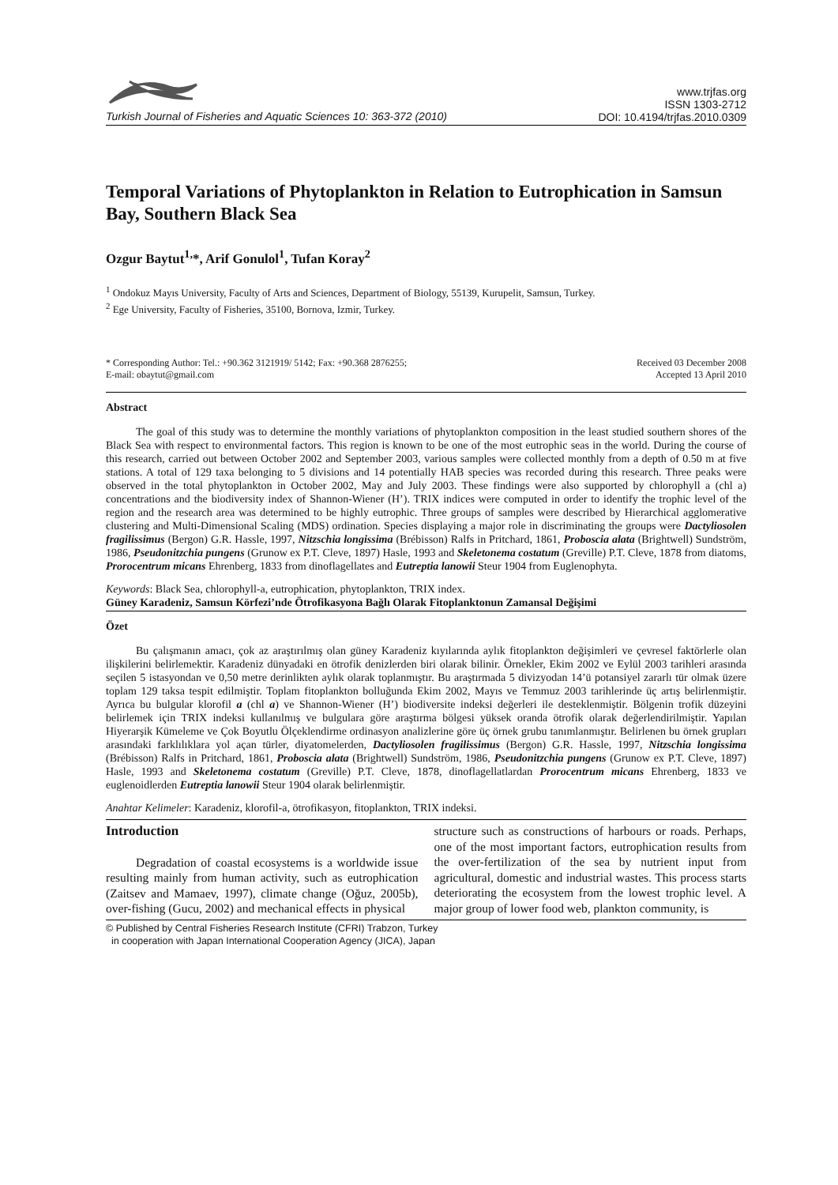Turkish Journal of Fisheries and Aquatic Sciences 10: 363-372 (2010)
www.trjfas.org
ISSN 1303-2712
DOI: 10.4194/trjfas.2010.0309
Temporal Variations of Phytoplankton in Relation to Eutrophication in Samsun Bay, Southern Black Sea
Ozgur Baytut<sup>1,</sup>*, Arif Gonulol<sup>1</sup>, Tufan Koray<sup>2</sup>
<sup>1</sup> Ondokuz Mayıs University, Faculty of Arts and Sciences, Department of Biology, 55139, Kurupelit, Samsun, Turkey.
<sup>2</sup> Ege University, Faculty of Fisheries, 35100, Bornova, Izmir, Turkey.
* Corresponding Author: Tel.: +90.362 3121919/ 5142; Fax: +90.368 2876255;
E-mail: obaytut@gmail.com
Received 03 December 2008
Accepted 13 April 2010
Abstract
The goal of this study was to determine the monthly variations of phytoplankton composition in the least studied southern shores of the Black Sea with respect to environmental factors. This region is known to be one of the most eutrophic seas in the world. During the course of this research, carried out between October 2002 and September 2003, various samples were collected monthly from a depth of 0.50 m at five stations. A total of 129 taxa belonging to 5 divisions and 14 potentially HAB species was recorded during this research. Three peaks were observed in the total phytoplankton in October 2002, May and July 2003. These findings were also supported by chlorophyll a (chl a) concentrations and the biodiversity index of Shannon-Wiener (H’). TRIX indices were computed in order to identify the trophic level of the region and the research area was determined to be highly eutrophic. Three groups of samples were described by Hierarchical agglomerative clustering and Multi-Dimensional Scaling (MDS) ordination. Species displaying a major role in discriminating the groups were Dactyliosolen fragilissimus (Bergon) G.R. Hassle, 1997, Nitzschia longissima (Brébisson) Ralfs in Pritchard, 1861, Proboscia alata (Brightwell) Sundström, 1986, Pseudonitzchia pungens (Grunow ex P.T. Cleve, 1897) Hasle, 1993 and Skeletonema costatum (Greville) P.T. Cleve, 1878 from diatoms, Prorocentrum micans Ehrenberg, 1833 from dinoflagellates and Eutreptia lanowii Steur 1904 from Euglenophyta.
Keywords: Black Sea, chlorophyll-a, eutrophication, phytoplankton, TRIX index.
Güney Karadeniz, Samsun Körfezi’nde Ötrofikasyona Bağlı Olarak Fitoplanktonun Zamansal Değişimi
Özet
Bu çalışmanın amacı, çok az araştırılmış olan güney Karadeniz kıyılarında aylık fitoplankton değişimleri ve çevresel faktörlerle olan ilişkilerini belirlemektir. Karadeniz dünyadaki en ötrofik denizlerden biri olarak bilinir. Örnekler, Ekim 2002 ve Eylül 2003 tarihleri arasında seçilen 5 istasyondan ve 0,50 metre derinlikten aylık olarak toplanmıştır. Bu araştırmada 5 divizyodan 14’ü potansiyel zararlı tür olmak üzere toplam 129 taksa tespit edilmiştir. Toplam fitoplankton bolluğunda Ekim 2002, Mayıs ve Temmuz 2003 tarihlerinde üç artış belirlenmiştir. Ayrıca bu bulgular klorofil a (chl a) ve Shannon-Wiener (H’) biodiversite indeksi değerleri ile desteklenmiştir. Bölgenin trofik düzeyini belirlemek için TRIX indeksi kullanılmış ve bulgulara göre araştırma bölgesi yüksek oranda ötrofik olarak değerlendirilmiştir. Yapılan Hiyerarşik Kümeleme ve Çok Boyutlu Ölçeklendirme ordinasyon analizlerine göre üç örnek grubu tanımlanmıştır. Belirlenen bu örnek grupları arasındaki farklılıklara yol açan türler, diyatomelerden, Dactyliosolen fragilissimus (Bergon) G.R. Hassle, 1997, Nitzschia longissima (Brébisson) Ralfs in Pritchard, 1861, Proboscia alata (Brightwell) Sundström, 1986, Pseudonitzchia pungens (Grunow ex P.T. Cleve, 1897) Hasle, 1993 and Skeletonema costatum (Greville) P.T. Cleve, 1878, dinoflagellatlardan Prorocentrum micans Ehrenberg, 1833 ve euglenoidlerden Eutreptia lanowii Steur 1904 olarak belirlenmiştir.
Anahtar Kelimeler: Karadeniz, klorofil-a, ötrofikasyon, fitoplankton, TRIX indeksi.
Introduction
Degradation of coastal ecosystems is a worldwide issue resulting mainly from human activity, such as eutrophication (Zaitsev and Mamaev, 1997), climate change (Oğuz, 2005b), over-fishing (Gucu, 2002) and mechanical effects in physical
structure such as constructions of harbours or roads. Perhaps, one of the most important factors, eutrophication results from the over-fertilization of the sea by nutrient input from agricultural, domestic and industrial wastes. This process starts deteriorating the ecosystem from the lowest trophic level. A major group of lower food web, plankton community, is
© Published by Central Fisheries Research Institute (CFRI) Trabzon, Turkey
in cooperation with Japan International Cooperation Agency (JICA), Japan